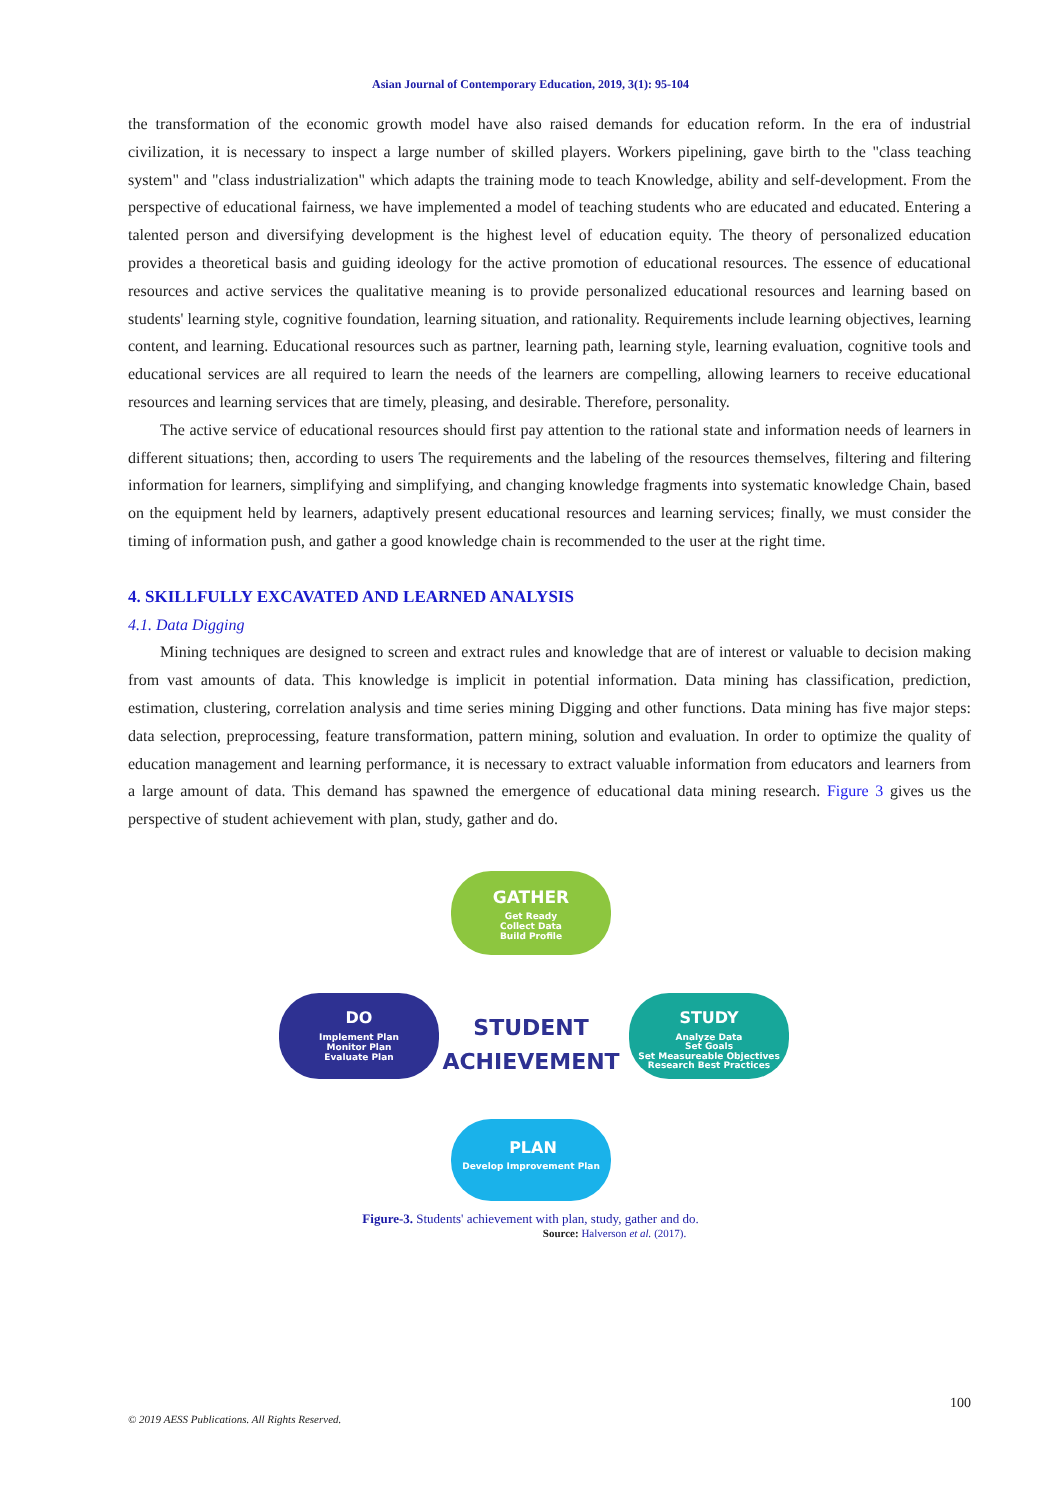Asian Journal of Contemporary Education, 2019, 3(1): 95-104
the transformation of the economic growth model have also raised demands for education reform. In the era of industrial civilization, it is necessary to inspect a large number of skilled players. Workers pipelining, gave birth to the "class teaching system" and "class industrialization" which adapts the training mode to teach Knowledge, ability and self-development. From the perspective of educational fairness, we have implemented a model of teaching students who are educated and educated. Entering a talented person and diversifying development is the highest level of education equity. The theory of personalized education provides a theoretical basis and guiding ideology for the active promotion of educational resources. The essence of educational resources and active services the qualitative meaning is to provide personalized educational resources and learning based on students' learning style, cognitive foundation, learning situation, and rationality. Requirements include learning objectives, learning content, and learning. Educational resources such as partner, learning path, learning style, learning evaluation, cognitive tools and educational services are all required to learn the needs of the learners are compelling, allowing learners to receive educational resources and learning services that are timely, pleasing, and desirable. Therefore, personality.
The active service of educational resources should first pay attention to the rational state and information needs of learners in different situations; then, according to users The requirements and the labeling of the resources themselves, filtering and filtering information for learners, simplifying and simplifying, and changing knowledge fragments into systematic knowledge Chain, based on the equipment held by learners, adaptively present educational resources and learning services; finally, we must consider the timing of information push, and gather a good knowledge chain is recommended to the user at the right time.
4. SKILLFULLY EXCAVATED AND LEARNED ANALYSIS
4.1. Data Digging
Mining techniques are designed to screen and extract rules and knowledge that are of interest or valuable to decision making from vast amounts of data. This knowledge is implicit in potential information. Data mining has classification, prediction, estimation, clustering, correlation analysis and time series mining Digging and other functions. Data mining has five major steps: data selection, preprocessing, feature transformation, pattern mining, solution and evaluation. In order to optimize the quality of education management and learning performance, it is necessary to extract valuable information from educators and learners from a large amount of data. This demand has spawned the emergence of educational data mining research. Figure 3 gives us the perspective of student achievement with plan, study, gather and do.
GATHER
Get Ready
Collect Data
Build Profile
DO
Implement Plan
Monitor Plan
Evaluate Plan
STUDY
Analyze Data
Set Goals
Set Measureable Objectives
Research Best Practices
PLAN
Develop Improvement Plan
STUDENT
ACHIEVEMENT
Figure-3. Students' achievement with plan, study, gather and do.
Source: Halverson et al. (2017).
100
© 2019 AESS Publications. All Rights Reserved.